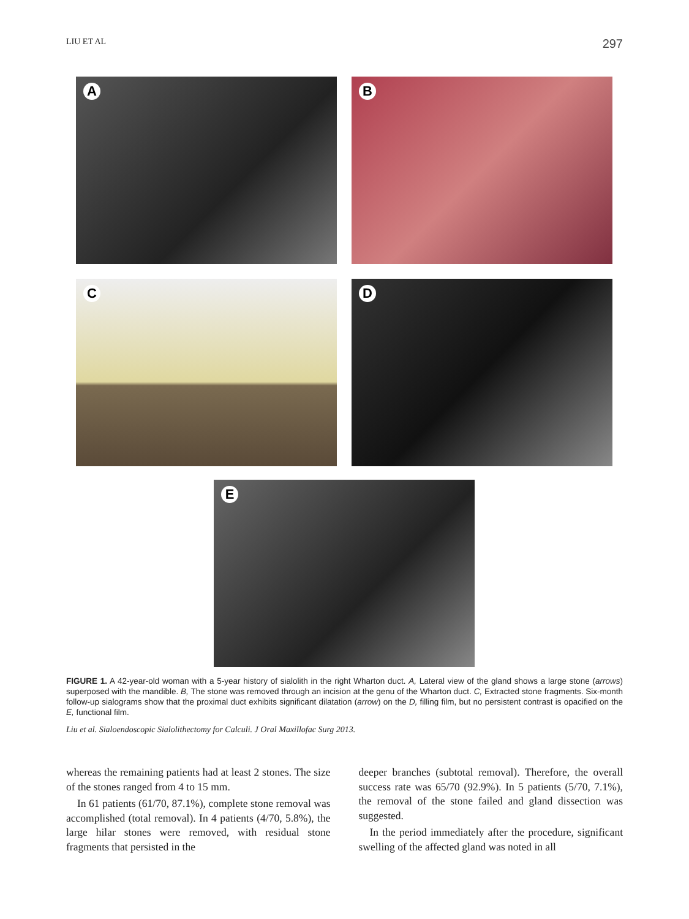LIU ET AL 297
A
B
C
D
E
FIGURE 1. A 42-year-old woman with a 5-year history of sialolith in the right Wharton duct. A, Lateral view of the gland shows a large stone (arrows) superposed with the mandible. B, The stone was removed through an incision at the genu of the Wharton duct. C, Extracted stone fragments. Six-month follow-up sialograms show that the proximal duct exhibits significant dilatation (arrow) on the D, filling film, but no persistent contrast is opacified on the E, functional film.
Liu et al. Sialoendoscopic Sialolithectomy for Calculi. J Oral Maxillofac Surg 2013.
whereas the remaining patients had at least 2 stones. The size of the stones ranged from 4 to 15 mm.
In 61 patients (61/70, 87.1%), complete stone removal was accomplished (total removal). In 4 patients (4/70, 5.8%), the large hilar stones were removed, with residual stone fragments that persisted in the
deeper branches (subtotal removal). Therefore, the overall success rate was 65/70 (92.9%). In 5 patients (5/70, 7.1%), the removal of the stone failed and gland dissection was suggested.
In the period immediately after the procedure, significant swelling of the affected gland was noted in all